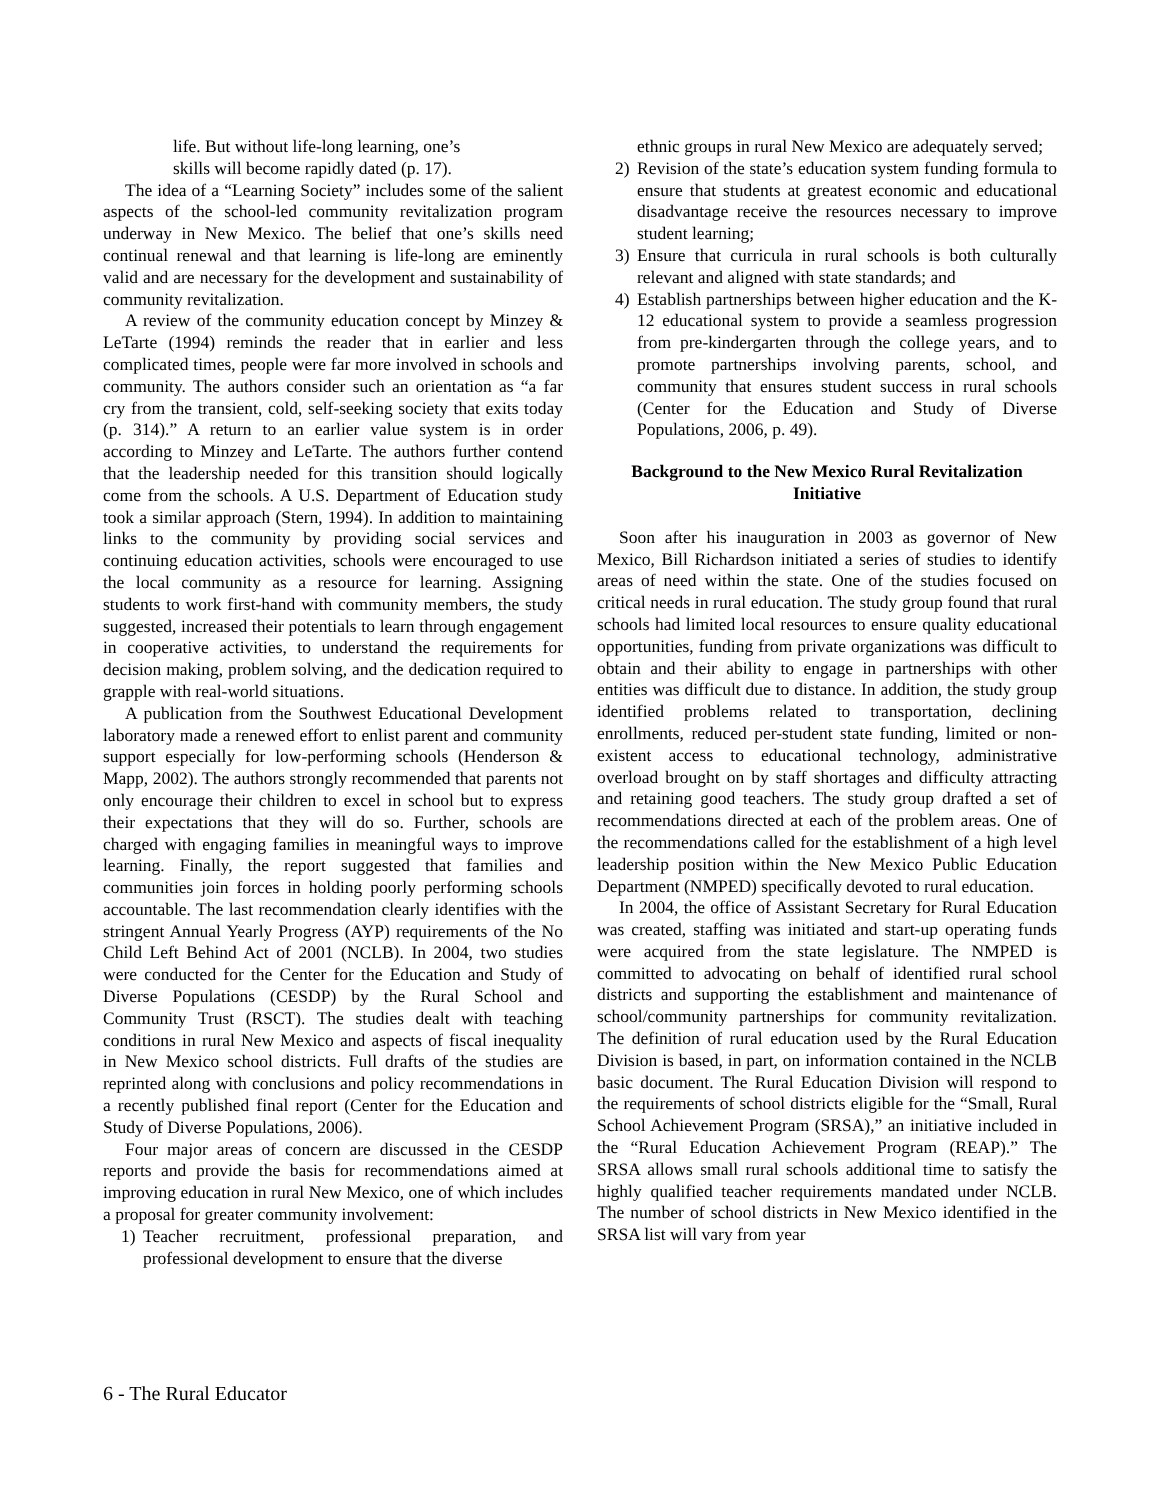life. But without life-long learning, one’s
skills will become rapidly dated (p. 17).
The idea of a “Learning Society” includes some of the salient aspects of the school-led community revitalization program underway in New Mexico. The belief that one’s skills need continual renewal and that learning is life-long are eminently valid and are necessary for the development and sustainability of community revitalization.
A review of the community education concept by Minzey & LeTarte (1994) reminds the reader that in earlier and less complicated times, people were far more involved in schools and community. The authors consider such an orientation as “a far cry from the transient, cold, self-seeking society that exits today (p. 314).” A return to an earlier value system is in order according to Minzey and LeTarte. The authors further contend that the leadership needed for this transition should logically come from the schools. A U.S. Department of Education study took a similar approach (Stern, 1994). In addition to maintaining links to the community by providing social services and continuing education activities, schools were encouraged to use the local community as a resource for learning. Assigning students to work first-hand with community members, the study suggested, increased their potentials to learn through engagement in cooperative activities, to understand the requirements for decision making, problem solving, and the dedication required to grapple with real-world situations.
A publication from the Southwest Educational Development laboratory made a renewed effort to enlist parent and community support especially for low-performing schools (Henderson & Mapp, 2002). The authors strongly recommended that parents not only encourage their children to excel in school but to express their expectations that they will do so. Further, schools are charged with engaging families in meaningful ways to improve learning. Finally, the report suggested that families and communities join forces in holding poorly performing schools accountable. The last recommendation clearly identifies with the stringent Annual Yearly Progress (AYP) requirements of the No Child Left Behind Act of 2001 (NCLB). In 2004, two studies were conducted for the Center for the Education and Study of Diverse Populations (CESDP) by the Rural School and Community Trust (RSCT). The studies dealt with teaching conditions in rural New Mexico and aspects of fiscal inequality in New Mexico school districts. Full drafts of the studies are reprinted along with conclusions and policy recommendations in a recently published final report (Center for the Education and Study of Diverse Populations, 2006).
Four major areas of concern are discussed in the CESDP reports and provide the basis for recommendations aimed at improving education in rural New Mexico, one of which includes a proposal for greater community involvement:
1) Teacher recruitment, professional preparation, and professional development to ensure that the diverse
ethnic groups in rural New Mexico are adequately served;
2) Revision of the state’s education system funding formula to ensure that students at greatest economic and educational disadvantage receive the resources necessary to improve student learning;
3) Ensure that curricula in rural schools is both culturally relevant and aligned with state standards; and
4) Establish partnerships between higher education and the K-12 educational system to provide a seamless progression from pre-kindergarten through the college years, and to promote partnerships involving parents, school, and community that ensures student success in rural schools (Center for the Education and Study of Diverse Populations, 2006, p. 49).
Background to the New Mexico Rural Revitalization Initiative
Soon after his inauguration in 2003 as governor of New Mexico, Bill Richardson initiated a series of studies to identify areas of need within the state. One of the studies focused on critical needs in rural education. The study group found that rural schools had limited local resources to ensure quality educational opportunities, funding from private organizations was difficult to obtain and their ability to engage in partnerships with other entities was difficult due to distance. In addition, the study group identified problems related to transportation, declining enrollments, reduced per-student state funding, limited or non-existent access to educational technology, administrative overload brought on by staff shortages and difficulty attracting and retaining good teachers. The study group drafted a set of recommendations directed at each of the problem areas. One of the recommendations called for the establishment of a high level leadership position within the New Mexico Public Education Department (NMPED) specifically devoted to rural education.
In 2004, the office of Assistant Secretary for Rural Education was created, staffing was initiated and start-up operating funds were acquired from the state legislature. The NMPED is committed to advocating on behalf of identified rural school districts and supporting the establishment and maintenance of school/community partnerships for community revitalization. The definition of rural education used by the Rural Education Division is based, in part, on information contained in the NCLB basic document. The Rural Education Division will respond to the requirements of school districts eligible for the “Small, Rural School Achievement Program (SRSA),” an initiative included in the “Rural Education Achievement Program (REAP).” The SRSA allows small rural schools additional time to satisfy the highly qualified teacher requirements mandated under NCLB. The number of school districts in New Mexico identified in the SRSA list will vary from year
6 - The Rural Educator